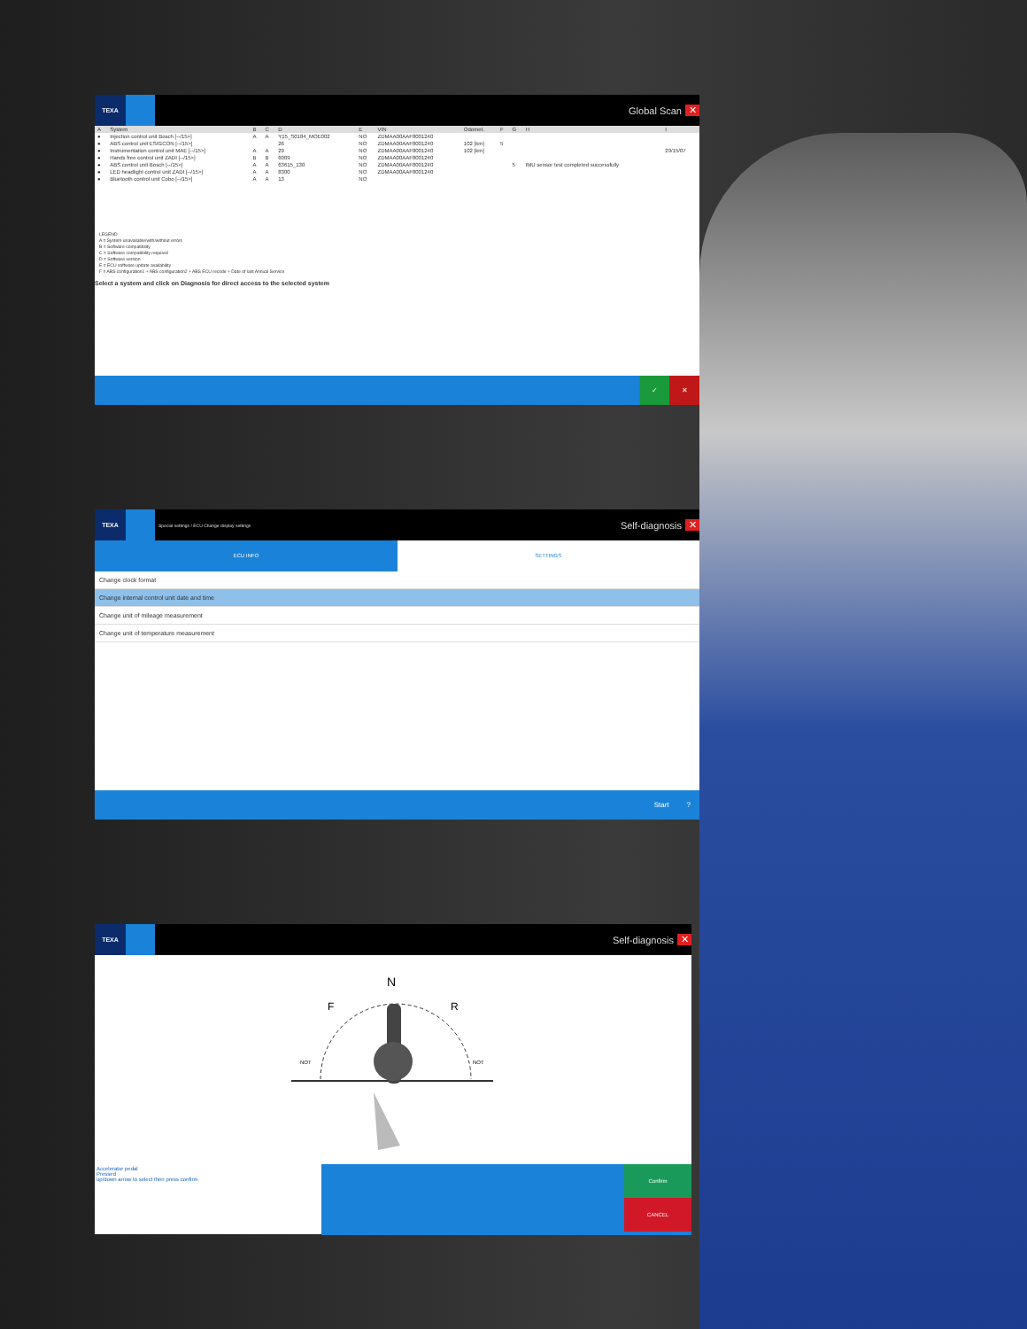TEXA
Global Scan ✕
| A | System | B | C | D | E | VIN | Odomet. | F | G | H | I |
| --- | --- | --- | --- | --- | --- | --- | --- | --- | --- | --- | --- |
| ● | Injection control unit Bosch [--/15>] | A | A | Y15_S0184_MOE002 | NO | ZDMAA00AAF8001240 | | | | | |
| ● | ABS control unit ESIGCON [--/15>] | | | 26 | NO | ZDMAA00AAF8001240 | 102 [km] | 5 | | | |
| ● | Instrumentation control unit MAE [--/15>] | A | A | 29 | NO | ZDMAA00AAF8001240 | 102 [km] | | | | 29/15/07 |
| ● | Hands free control unit ZADI [--/15>] | B | B | 6009 | NO | ZDMAA00AAF8001240 | | | | | |
| ● | ABS control unit Bosch [--/15>] | A | A | 63615_130 | NO | ZDMAA00AAF8001240 | | | 5 | IMU sensor test completed successfully | |
| ● | LED headlight control unit ZADI [--/15>] | A | A | 8300 | NO | ZDMAA00AAF8001240 | | | | | |
| ● | Bluetooth control unit Cobo [--/15>] | A | A | 13 | NO | | | | | | |
LEGEND
A = System unavailable/with/without errors
B = Software compatibility
C = Software compatibility required
D = Software version
E = ECU software update availability
F = ABS configuration1 + ABS configuration2 + ABS ECU recode + Date of last Annual Service
Select a system and click on Diagnosis for direct access to the selected system
✓ ✕
TEXA
Special settings / ECU Change display settings
Self-diagnosis ✕
ECU INFO SETTINGS
Change clock format
Change internal control unit date and time
Change unit of mileage measurement
Change unit of temperature measurement
Start?
TEXA
Self-diagnosis ✕
N
F
R
NOT
NOT
Accelerator pedal
Pressed
up/down arrow to select then press confirm
Confirm
CANCEL